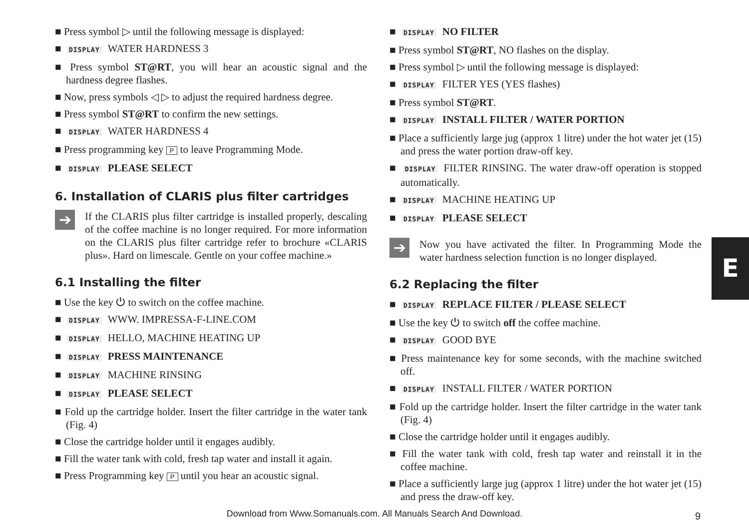■ Press symbol ▷ until the following message is displayed:
■ DISPLAY WATER HARDNESS 3
■ Press symbol ST@RT, you will hear an acoustic signal and the hardness degree flashes.
■ Now, press symbols ◁ ▷ to adjust the required hardness degree.
■ Press symbol ST@RT to confirm the new settings.
■ DISPLAY WATER HARDNESS 4
■ Press programming key P to leave Programming Mode.
■ DISPLAY PLEASE SELECT
6. Installation of CLARIS plus filter cartridges
➔
If the CLARIS plus filter cartridge is installed properly, descaling of the coffee machine is no longer required. For more information on the CLARIS plus filter cartridge refer to brochure «CLARIS plus». Hard on limescale. Gentle on your coffee machine.»
6.1 Installing the filter
■ Use the key ⏻ to switch on the coffee machine.
■ DISPLAY WWW. IMPRESSA-F-LINE.COM
■ DISPLAY HELLO, MACHINE HEATING UP
■ DISPLAY PRESS MAINTENANCE
■ DISPLAY MACHINE RINSING
■ DISPLAY PLEASE SELECT
■ Fold up the cartridge holder. Insert the filter cartridge in the water tank (Fig. 4)
■ Close the cartridge holder until it engages audibly.
■ Fill the water tank with cold, fresh tap water and install it again.
■ Press Programming key P until you hear an acoustic signal.
■ DISPLAY NO FILTER
■ Press symbol ST@RT, NO flashes on the display.
■ Press symbol ▷ until the following message is displayed:
■ DISPLAY FILTER YES (YES flashes)
■ Press symbol ST@RT.
■ DISPLAY INSTALL FILTER / WATER PORTION
■ Place a sufficiently large jug (approx 1 litre) under the hot water jet (15) and press the water portion draw-off key.
■ DISPLAY FILTER RINSING. The water draw-off operation is stopped automatically.
■ DISPLAY MACHINE HEATING UP
■ DISPLAY PLEASE SELECT
➔
Now you have activated the filter. In Programming Mode the water hardness selection function is no longer displayed.
6.2 Replacing the filter
■ DISPLAY REPLACE FILTER / PLEASE SELECT
■ Use the key ⏻ to switch off the coffee machine.
■ DISPLAY GOOD BYE
■ Press maintenance key for some seconds, with the machine switched off.
■ DISPLAY INSTALL FILTER / WATER PORTION
■ Fold up the cartridge holder. Insert the filter cartridge in the water tank (Fig. 4)
■ Close the cartridge holder until it engages audibly.
■ Fill the water tank with cold, fresh tap water and reinstall it in the coffee machine.
■ Place a sufficiently large jug (approx 1 litre) under the hot water jet (15) and press the draw-off key.
E
Download from Www.Somanuals.com. All Manuals Search And Download. 9